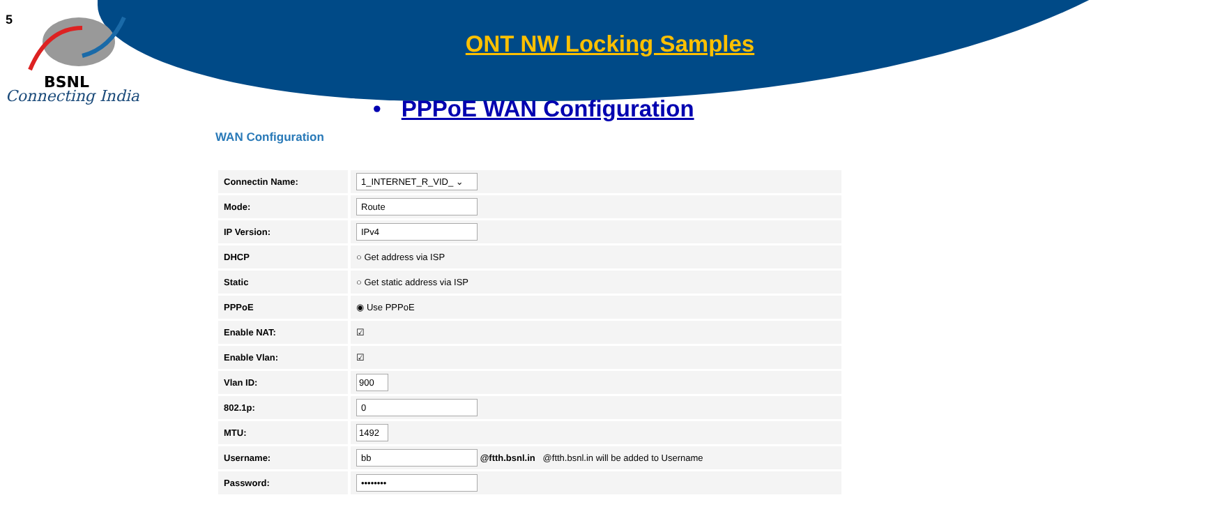5
BSNL
Connecting India
ONT NW Locking Samples
• PPPoE WAN Configuration
WAN Configuration
| Connectin Name: | 1_INTERNET_R_VID_ ⌄ |
| Mode: | Route |
| IP Version: | IPv4 |
| DHCP | ○ Get address via ISP |
| Static | ○ Get static address via ISP |
| PPPoE | ◉ Use PPPoE |
| Enable NAT: | ☑ |
| Enable Vlan: | ☑ |
| Vlan ID: | 900 |
| 802.1p: | 0 |
| MTU: | 1492 |
| Username: | bb @ftth.bsnl.in @ftth.bsnl.in will be added to Username |
| Password: | •••••••• |